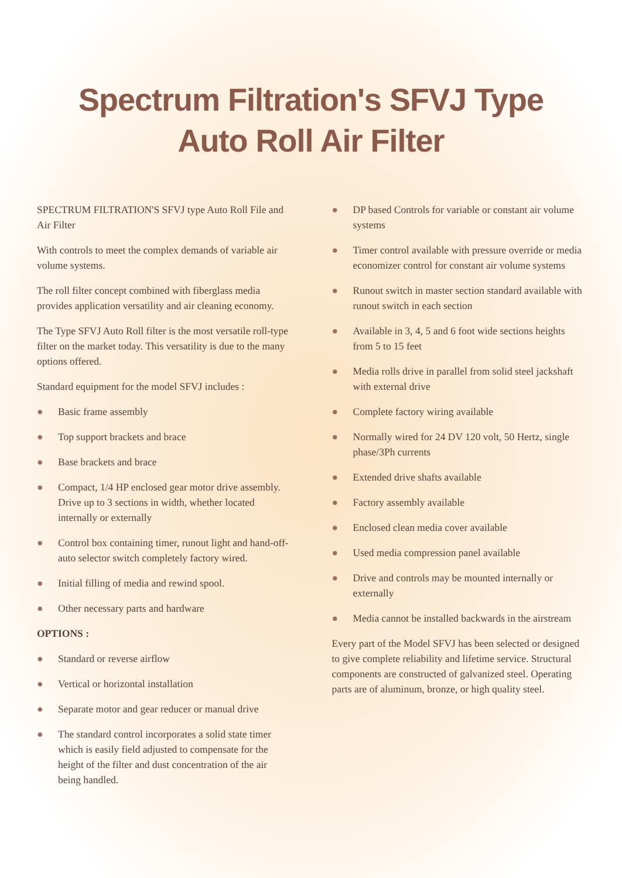Spectrum Filtration's SFVJ Type
Auto Roll Air Filter
SPECTRUM FILTRATION'S SFVJ type Auto Roll File and Air Filter
With controls to meet the complex demands of variable air volume systems.
The roll filter concept combined with fiberglass media provides application versatility and air cleaning economy.
The Type SFVJ Auto Roll filter is the most versatile roll-type filter on the market today. This versatility is due to the many options offered.
Standard equipment for the model SFVJ includes :
● Basic frame assembly
● Top support brackets and brace
● Base brackets and brace
● Compact, 1/4 HP enclosed gear motor drive assembly. Drive up to 3 sections in width, whether located internally or externally
● Control box containing timer, runout light and hand-off-auto selector switch completely factory wired.
● Initial filling of media and rewind spool.
● Other necessary parts and hardware
OPTIONS :
● Standard or reverse airflow
● Vertical or horizontal installation
● Separate motor and gear reducer or manual drive
● The standard control incorporates a solid state timer which is easily field adjusted to compensate for the height of the filter and dust concentration of the air being handled.
● DP based Controls for variable or constant air volume systems
● Timer control available with pressure override or media economizer control for constant air volume systems
● Runout switch in master section standard available with runout switch in each section
● Available in 3, 4, 5 and 6 foot wide sections heights from 5 to 15 feet
● Media rolls drive in parallel from solid steel jackshaft with external drive
● Complete factory wiring available
● Normally wired for 24 DV 120 volt, 50 Hertz, single phase/3Ph currents
● Extended drive shafts available
● Factory assembly available
● Enclosed clean media cover available
● Used media compression panel available
● Drive and controls may be mounted internally or externally
● Media cannot be installed backwards in the airstream
Every part of the Model SFVJ has been selected or designed to give complete reliability and lifetime service. Structural components are constructed of galvanized steel. Operating parts are of aluminum, bronze, or high quality steel.